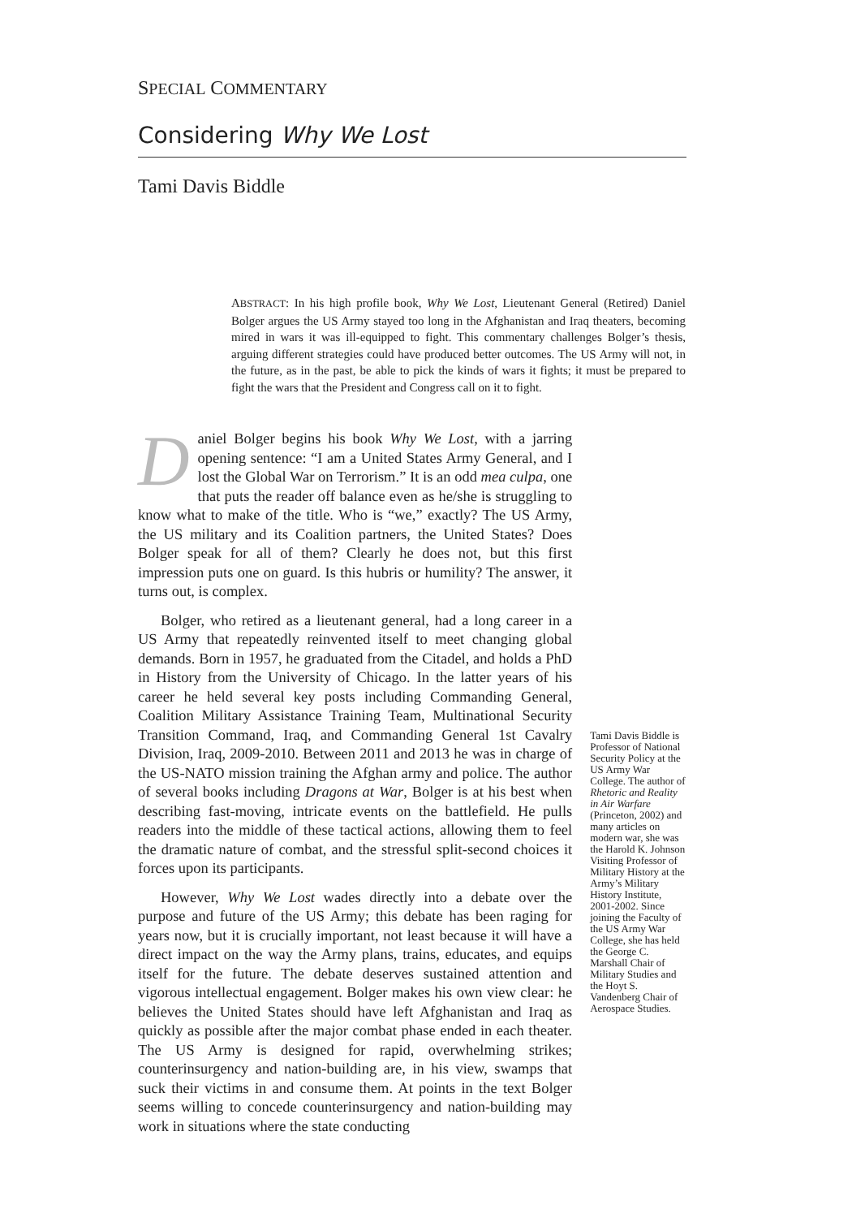SPECIAL COMMENTARY
Considering Why We Lost
Tami Davis Biddle
ABSTRACT: In his high profile book, Why We Lost, Lieutenant General (Retired) Daniel Bolger argues the US Army stayed too long in the Afghanistan and Iraq theaters, becoming mired in wars it was ill-equipped to fight. This commentary challenges Bolger’s thesis, arguing different strategies could have produced better outcomes. The US Army will not, in the future, as in the past, be able to pick the kinds of wars it fights; it must be prepared to fight the wars that the President and Congress call on it to fight.
Daniel Bolger begins his book Why We Lost, with a jarring opening sentence: “I am a United States Army General, and I lost the Global War on Terrorism.” It is an odd mea culpa, one that puts the reader off balance even as he/she is struggling to know what to make of the title. Who is “we,” exactly? The US Army, the US military and its Coalition partners, the United States? Does Bolger speak for all of them? Clearly he does not, but this first impression puts one on guard. Is this hubris or humility? The answer, it turns out, is complex.
Bolger, who retired as a lieutenant general, had a long career in a US Army that repeatedly reinvented itself to meet changing global demands. Born in 1957, he graduated from the Citadel, and holds a PhD in History from the University of Chicago. In the latter years of his career he held several key posts including Commanding General, Coalition Military Assistance Training Team, Multinational Security Transition Command, Iraq, and Commanding General 1st Cavalry Division, Iraq, 2009-2010. Between 2011 and 2013 he was in charge of the US-NATO mission training the Afghan army and police. The author of several books including Dragons at War, Bolger is at his best when describing fast-moving, intricate events on the battlefield. He pulls readers into the middle of these tactical actions, allowing them to feel the dramatic nature of combat, and the stressful split-second choices it forces upon its participants.
However, Why We Lost wades directly into a debate over the purpose and future of the US Army; this debate has been raging for years now, but it is crucially important, not least because it will have a direct impact on the way the Army plans, trains, educates, and equips itself for the future. The debate deserves sustained attention and vigorous intellectual engagement. Bolger makes his own view clear: he believes the United States should have left Afghanistan and Iraq as quickly as possible after the major combat phase ended in each theater. The US Army is designed for rapid, overwhelming strikes; counterinsurgency and nation-building are, in his view, swamps that suck their victims in and consume them. At points in the text Bolger seems willing to concede counterinsurgency and nation-building may work in situations where the state conducting
Tami Davis Biddle is Professor of National Security Policy at the US Army War College. The author of Rhetoric and Reality in Air Warfare (Princeton, 2002) and many articles on modern war, she was the Harold K. Johnson Visiting Professor of Military History at the Army’s Military History Institute, 2001-2002. Since joining the Faculty of the US Army War College, she has held the George C. Marshall Chair of Military Studies and the Hoyt S. Vandenberg Chair of Aerospace Studies.